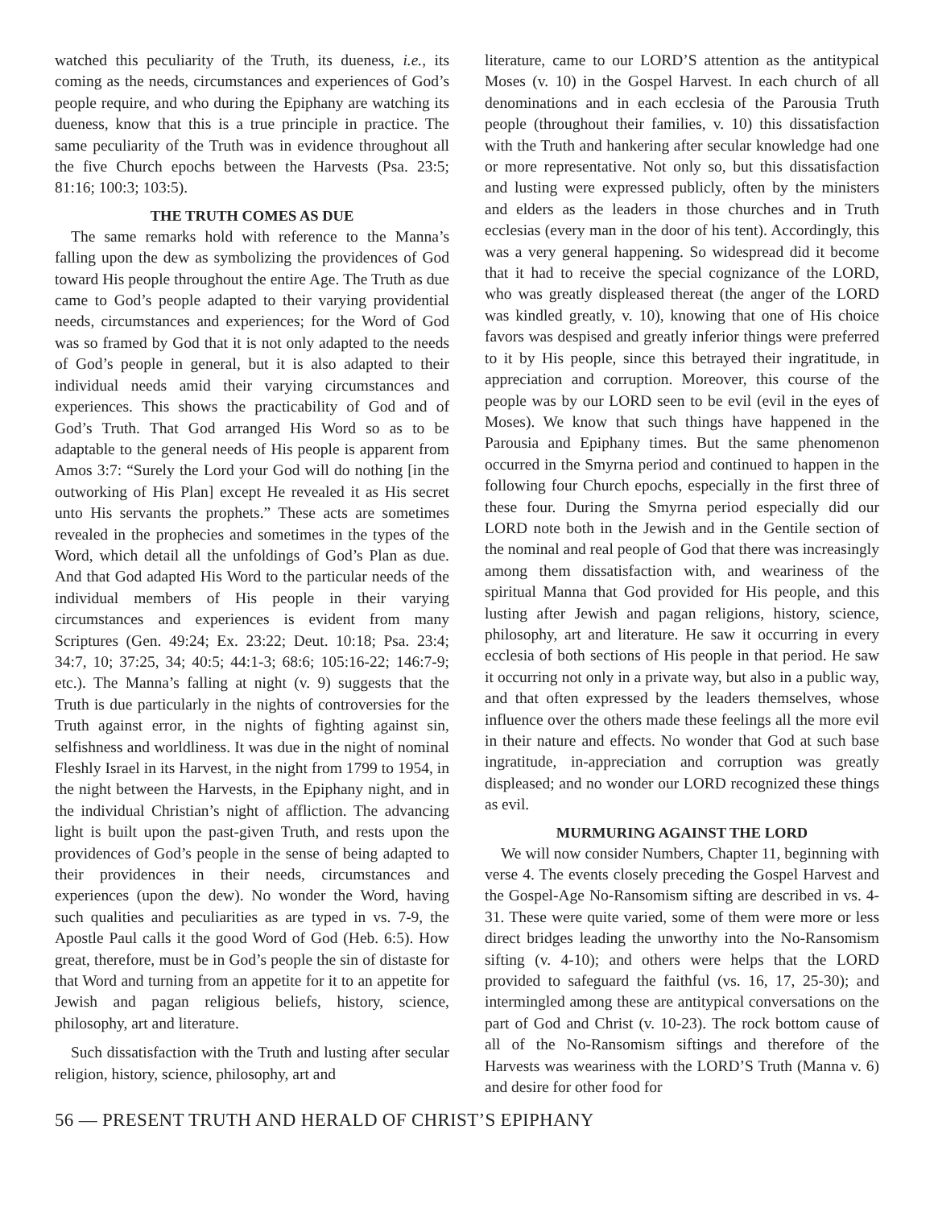watched this peculiarity of the Truth, its dueness, i.e., its coming as the needs, circumstances and experiences of God’s people require, and who during the Epiphany are watching its dueness, know that this is a true principle in practice. The same peculiarity of the Truth was in evidence throughout all the five Church epochs between the Harvests (Psa. 23:5; 81:16; 100:3; 103:5).
THE TRUTH COMES AS DUE
The same remarks hold with reference to the Manna’s falling upon the dew as symbolizing the providences of God toward His people throughout the entire Age. The Truth as due came to God’s people adapted to their varying providential needs, circumstances and experiences; for the Word of God was so framed by God that it is not only adapted to the needs of God’s people in general, but it is also adapted to their individual needs amid their varying circumstances and experiences. This shows the practicability of God and of God’s Truth. That God arranged His Word so as to be adaptable to the general needs of His people is apparent from Amos 3:7: “Surely the Lord your God will do nothing [in the outworking of His Plan] except He revealed it as His secret unto His servants the prophets.” These acts are sometimes revealed in the prophecies and sometimes in the types of the Word, which detail all the unfoldings of God’s Plan as due. And that God adapted His Word to the particular needs of the individual members of His people in their varying circumstances and experiences is evident from many Scriptures (Gen. 49:24; Ex. 23:22; Deut. 10:18; Psa. 23:4; 34:7, 10; 37:25, 34; 40:5; 44:1-3; 68:6; 105:16-22; 146:7-9; etc.). The Manna’s falling at night (v. 9) suggests that the Truth is due particularly in the nights of controversies for the Truth against error, in the nights of fighting against sin, selfishness and worldliness. It was due in the night of nominal Fleshly Israel in its Harvest, in the night from 1799 to 1954, in the night between the Harvests, in the Epiphany night, and in the individual Christian’s night of affliction. The advancing light is built upon the past-given Truth, and rests upon the providences of God’s people in the sense of being adapted to their providences in their needs, circumstances and experiences (upon the dew). No wonder the Word, having such qualities and peculiarities as are typed in vs. 7-9, the Apostle Paul calls it the good Word of God (Heb. 6:5). How great, therefore, must be in God’s people the sin of distaste for that Word and turning from an appetite for it to an appetite for Jewish and pagan religious beliefs, history, science, philosophy, art and literature.
Such dissatisfaction with the Truth and lusting after secular religion, history, science, philosophy, art and
literature, came to our LORD’S attention as the antitypical Moses (v. 10) in the Gospel Harvest. In each church of all denominations and in each ecclesia of the Parousia Truth people (throughout their families, v. 10) this dissatisfaction with the Truth and hankering after secular knowledge had one or more representative. Not only so, but this dissatisfaction and lusting were expressed publicly, often by the ministers and elders as the leaders in those churches and in Truth ecclesias (every man in the door of his tent). Accordingly, this was a very general happening. So widespread did it become that it had to receive the special cognizance of the LORD, who was greatly displeased thereat (the anger of the LORD was kindled greatly, v. 10), knowing that one of His choice favors was despised and greatly inferior things were preferred to it by His people, since this betrayed their ingratitude, in appreciation and corruption. Moreover, this course of the people was by our LORD seen to be evil (evil in the eyes of Moses). We know that such things have happened in the Parousia and Epiphany times. But the same phenomenon occurred in the Smyrna period and continued to happen in the following four Church epochs, especially in the first three of these four. During the Smyrna period especially did our LORD note both in the Jewish and in the Gentile section of the nominal and real people of God that there was increasingly among them dissatisfaction with, and weariness of the spiritual Manna that God provided for His people, and this lusting after Jewish and pagan religions, history, science, philosophy, art and literature. He saw it occurring in every ecclesia of both sections of His people in that period. He saw it occurring not only in a private way, but also in a public way, and that often expressed by the leaders themselves, whose influence over the others made these feelings all the more evil in their nature and effects. No wonder that God at such base ingratitude, in-appreciation and corruption was greatly displeased; and no wonder our LORD recognized these things as evil.
MURMURING AGAINST THE LORD
We will now consider Numbers, Chapter 11, beginning with verse 4. The events closely preceding the Gospel Harvest and the Gospel-Age No-Ransomism sifting are described in vs. 4-31. These were quite varied, some of them were more or less direct bridges leading the unworthy into the No-Ransomism sifting (v. 4-10); and others were helps that the LORD provided to safeguard the faithful (vs. 16, 17, 25-30); and intermingled among these are antitypical conversations on the part of God and Christ (v. 10-23). The rock bottom cause of all of the No-Ransomism siftings and therefore of the Harvests was weariness with the LORD’S Truth (Manna v. 6) and desire for other food for
56 — PRESENT TRUTH AND HERALD OF CHRIST’S EPIPHANY